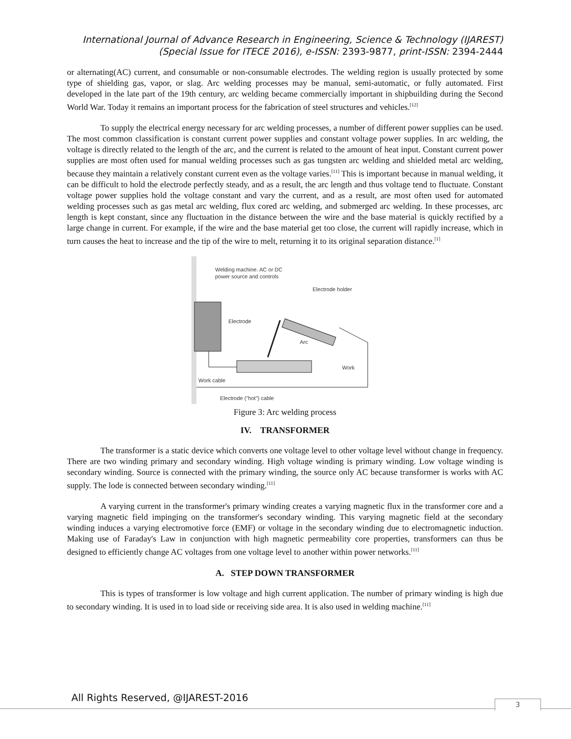International Journal of Advance Research in Engineering, Science & Technology (IJAREST)
(Special Issue for ITECE 2016), e-ISSN: 2393-9877, print-ISSN: 2394-2444
or alternating(AC) current, and consumable or non-consumable electrodes. The welding region is usually protected by some type of shielding gas, vapor, or slag. Arc welding processes may be manual, semi-automatic, or fully automated. First developed in the late part of the 19th century, arc welding became commercially important in shipbuilding during the Second World War. Today it remains an important process for the fabrication of steel structures and vehicles.<sup>[12]</sup>
To supply the electrical energy necessary for arc welding processes, a number of different power supplies can be used. The most common classification is constant current power supplies and constant voltage power supplies. In arc welding, the voltage is directly related to the length of the arc, and the current is related to the amount of heat input. Constant current power supplies are most often used for manual welding processes such as gas tungsten arc welding and shielded metal arc welding, because they maintain a relatively constant current even as the voltage varies.<sup>[11]</sup> This is important because in manual welding, it can be difficult to hold the electrode perfectly steady, and as a result, the arc length and thus voltage tend to fluctuate. Constant voltage power supplies hold the voltage constant and vary the current, and as a result, are most often used for automated welding processes such as gas metal arc welding, flux cored arc welding, and submerged arc welding. In these processes, arc length is kept constant, since any fluctuation in the distance between the wire and the base material is quickly rectified by a large change in current. For example, if the wire and the base material get too close, the current will rapidly increase, which in turn causes the heat to increase and the tip of the wire to melt, returning it to its original separation distance.<sup>[1]</sup>
Welding machine. AC or DC
power source and controls
Electrode holder
Electrode
Arc
Work
Work cable
Electrode ("hot") cable
Figure 3: Arc welding process
IV. TRANSFORMER
The transformer is a static device which converts one voltage level to other voltage level without change in frequency. There are two winding primary and secondary winding. High voltage winding is primary winding. Low voltage winding is secondary winding. Source is connected with the primary winding, the source only AC because transformer is works with AC supply. The lode is connected between secondary winding.<sup>[11]</sup>
A varying current in the transformer's primary winding creates a varying magnetic flux in the transformer core and a varying magnetic field impinging on the transformer's secondary winding. This varying magnetic field at the secondary winding induces a varying electromotive force (EMF) or voltage in the secondary winding due to electromagnetic induction. Making use of Faraday's Law in conjunction with high magnetic permeability core properties, transformers can thus be designed to efficiently change AC voltages from one voltage level to another within power networks.<sup>[11]</sup>
A. STEP DOWN TRANSFORMER
This is types of transformer is low voltage and high current application. The number of primary winding is high due to secondary winding. It is used in to load side or receiving side area. It is also used in welding machine.<sup>[11]</sup>
All Rights Reserved, @IJAREST-2016
3